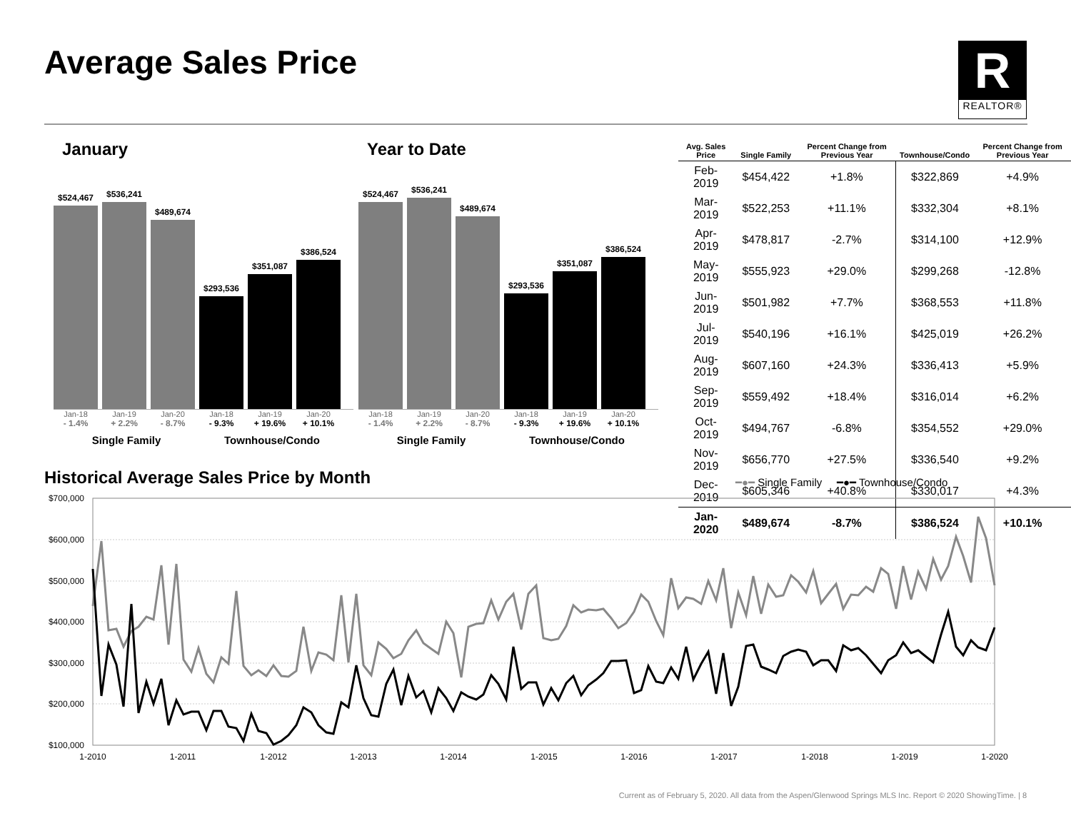Average Sales Price
R
REALTOR®
January
$524,467
$536,241
$489,674
$293,536
$351,087
$386,524
Jan-18 Jan-19 Jan-20 Jan-18 Jan-19 Jan-20
- 1.4% + 2.2% - 8.7% - 9.3% + 19.6% + 10.1%
Single Family Townhouse/Condo
Year to Date
$524,467
$536,241
$489,674
$293,536
$351,087
$386,524
Jan-18 Jan-19 Jan-20 Jan-18 Jan-19 Jan-20
- 1.4% + 2.2% - 8.7% - 9.3% + 19.6% + 10.1%
Single Family Townhouse/Condo
| Avg. Sales Price | Single Family | Percent Change from Previous Year | Townhouse/Condo | Percent Change from Previous Year |
| --- | --- | --- | --- | --- |
| Feb-2019 | $454,422 | +1.8% | $322,869 | +4.9% |
| Mar-2019 | $522,253 | +11.1% | $332,304 | +8.1% |
| Apr-2019 | $478,817 | -2.7% | $314,100 | +12.9% |
| May-2019 | $555,923 | +29.0% | $299,268 | -12.8% |
| Jun-2019 | $501,982 | +7.7% | $368,553 | +11.8% |
| Jul-2019 | $540,196 | +16.1% | $425,019 | +26.2% |
| Aug-2019 | $607,160 | +24.3% | $336,413 | +5.9% |
| Sep-2019 | $559,492 | +18.4% | $316,014 | +6.2% |
| Oct-2019 | $494,767 | -6.8% | $354,552 | +29.0% |
| Nov-2019 | $656,770 | +27.5% | $336,540 | +9.2% |
| Dec-2019 | $605,346 | +40.8% | $330,017 | +4.3% |
| Jan-2020 | $489,674 | -8.7% | $386,524 | +10.1% |
Historical Average Sales Price by Month
━●━ Single Family ━●━ Townhouse/Condo
$700,000
$600,000
$500,000
$400,000
$300,000
$200,000
$100,000
1-2010
1-2011
1-2012
1-2013
1-2014
1-2015
1-2016
1-2017
1-2018
1-2019
1-2020
Current as of February 5, 2020. All data from the Aspen/Glenwood Springs MLS Inc. Report © 2020 ShowingTime. | 8